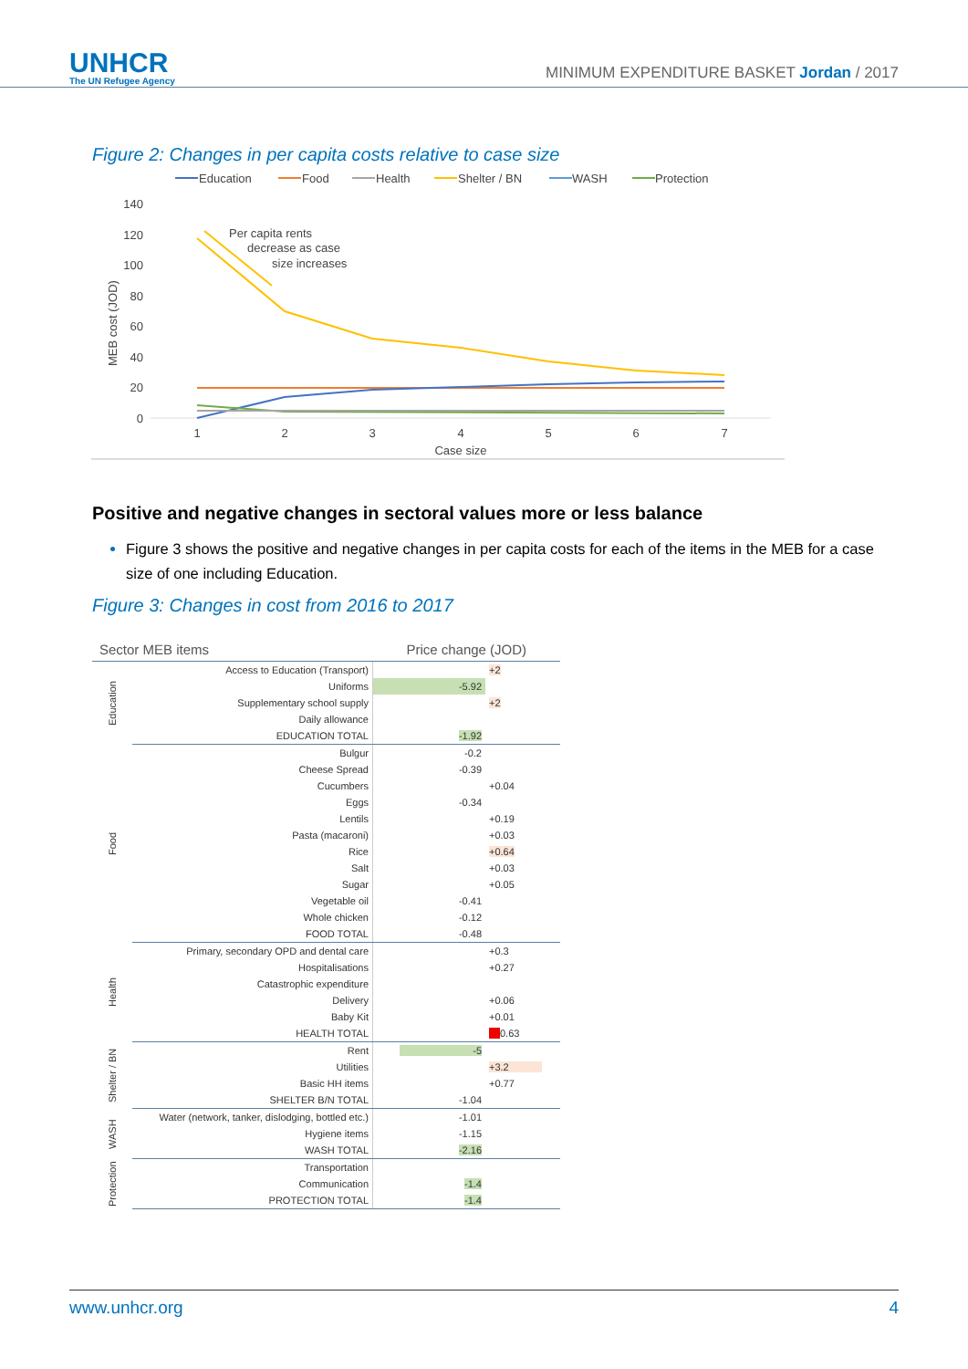UNHCR
The UN Refugee Agency
MINIMUM EXPENDITURE BASKET Jordan / 2017
Figure 2: Changes in per capita costs relative to case size
Education
Food
Health
Shelter / BN
WASH
Protection
140
120
100
80
60
40
20
0
MEB cost (JOD)
1
2
3
4
5
6
7
Case size
Per capita rents
decrease as case
size increases
Positive and negative changes in sectoral values more or less balance
Figure 3 shows the positive and negative changes in per capita costs for each of the items in the MEB for a case size of one including Education.
Figure 3: Changes in cost from 2016 to 2017
| Sector MEB items | | Price change (JOD) | |
| --- | --- | --- | --- |
| Education | Access to Education (Transport) | | +2 |
| | Uniforms | -5.92 | |
| | Supplementary school supply | | +2 |
| | Daily allowance | | |
| | EDUCATION TOTAL | -1.92 | |
| Food | Bulgur | -0.2 | |
| | Cheese Spread | -0.39 | |
| | Cucumbers | | +0.04 |
| | Eggs | -0.34 | |
| | Lentils | | +0.19 |
| | Pasta (macaroni) | | +0.03 |
| | Rice | | +0.64 |
| | Salt | | +0.03 |
| | Sugar | | +0.05 |
| | Vegetable oil | -0.41 | |
| | Whole chicken | -0.12 | |
| | FOOD TOTAL | -0.48 | |
| Health | Primary, secondary OPD and dental care | | +0.3 |
| | Hospitalisations | | +0.27 |
| | Catastrophic expenditure | | |
| | Delivery | | +0.06 |
| | Baby Kit | | +0.01 |
| | HEALTH TOTAL | | 0.63 |
| Shelter / BN | Rent | -5 | |
| | Utilities | | +3.2 |
| | Basic HH items | | +0.77 |
| | SHELTER B/N TOTAL | -1.04 | |
| WASH | Water (network, tanker, dislodging, bottled etc.) | -1.01 | |
| | Hygiene items | -1.15 | |
| | WASH TOTAL | -2.16 | |
| Protection | Transportation | | |
| | Communication | -1.4 | |
| | PROTECTION TOTAL | -1.4 | |
www.unhcr.org 4